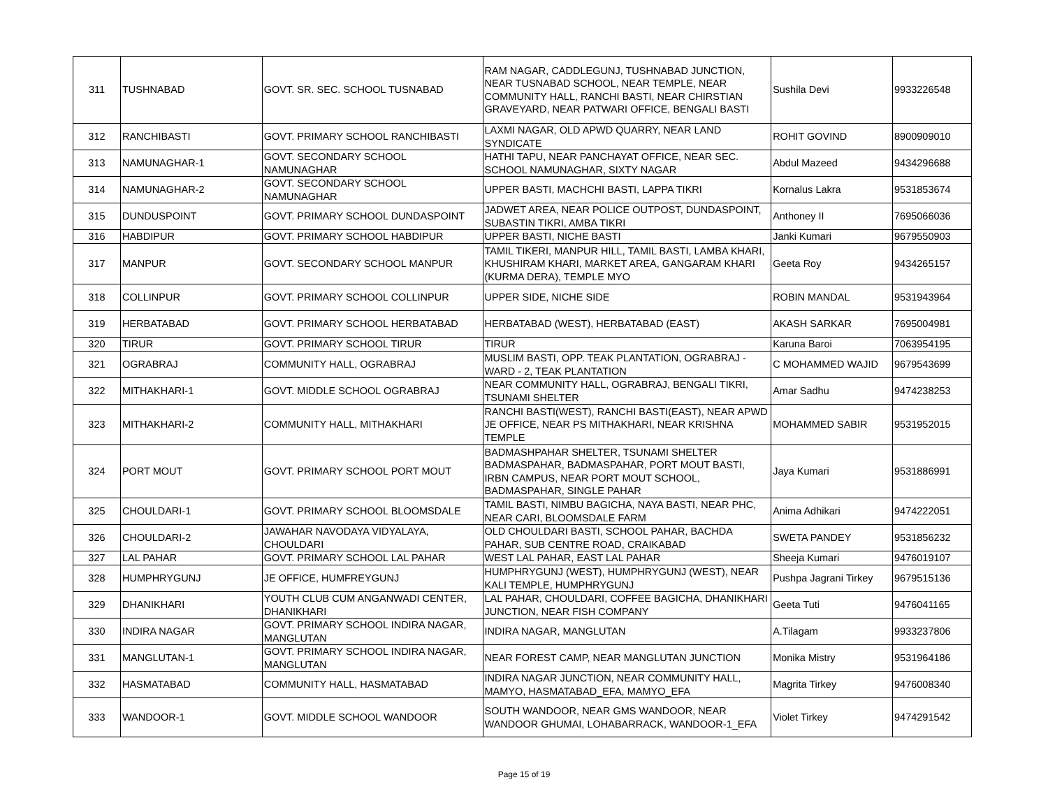| 311 | TUSHNABAD | GOVT. SR. SEC. SCHOOL TUSNABAD | RAM NAGAR, CADDLEGUNJ, TUSHNABAD JUNCTION, NEAR TUSNABAD SCHOOL, NEAR TEMPLE, NEAR COMMUNITY HALL, RANCHI BASTI, NEAR CHIRSTIAN GRAVEYARD, NEAR PATWARI OFFICE, BENGALI BASTI | Sushila Devi | 9933226548 |
| 312 | RANCHIBASTI | GOVT. PRIMARY SCHOOL RANCHIBASTI | LAXMI NAGAR, OLD APWD QUARRY, NEAR LAND SYNDICATE | ROHIT GOVIND | 8900909010 |
| 313 | NAMUNAGHAR-1 | GOVT. SECONDARY SCHOOL NAMUNAGHAR | HATHI TAPU, NEAR PANCHAYAT OFFICE, NEAR SEC. SCHOOL NAMUNAGHAR, SIXTY NAGAR | Abdul Mazeed | 9434296688 |
| 314 | NAMUNAGHAR-2 | GOVT. SECONDARY SCHOOL NAMUNAGHAR | UPPER BASTI, MACHCHI BASTI, LAPPA TIKRI | Kornalus Lakra | 9531853674 |
| 315 | DUNDUSPOINT | GOVT. PRIMARY SCHOOL DUNDASPOINT | JADWET AREA, NEAR POLICE OUTPOST, DUNDASPOINT, SUBASTIN TIKRI, AMBA TIKRI | Anthoney II | 7695066036 |
| 316 | HABDIPUR | GOVT. PRIMARY SCHOOL HABDIPUR | UPPER BASTI, NICHE BASTI | Janki Kumari | 9679550903 |
| 317 | MANPUR | GOVT. SECONDARY SCHOOL MANPUR | TAMIL TIKERI, MANPUR HILL, TAMIL BASTI, LAMBA KHARI, KHUSHIRAM KHARI, MARKET AREA, GANGARAM KHARI (KURMA DERA), TEMPLE MYO | Geeta Roy | 9434265157 |
| 318 | COLLINPUR | GOVT. PRIMARY SCHOOL COLLINPUR | UPPER SIDE, NICHE SIDE | ROBIN MANDAL | 9531943964 |
| 319 | HERBATABAD | GOVT. PRIMARY SCHOOL HERBATABAD | HERBATABAD (WEST), HERBATABAD (EAST) | AKASH SARKAR | 7695004981 |
| 320 | TIRUR | GOVT. PRIMARY SCHOOL TIRUR | TIRUR | Karuna Baroi | 7063954195 |
| 321 | OGRABRAJ | COMMUNITY HALL, OGRABRAJ | MUSLIM BASTI, OPP. TEAK PLANTATION, OGRABRAJ - WARD - 2, TEAK PLANTATION | C MOHAMMED WAJID | 9679543699 |
| 322 | MITHAKHARI-1 | GOVT. MIDDLE SCHOOL OGRABRAJ | NEAR COMMUNITY HALL, OGRABRAJ, BENGALI TIKRI, TSUNAMI SHELTER | Amar Sadhu | 9474238253 |
| 323 | MITHAKHARI-2 | COMMUNITY HALL, MITHAKHARI | RANCHI BASTI(WEST), RANCHI BASTI(EAST), NEAR APWD JE OFFICE, NEAR PS MITHAKHARI, NEAR KRISHNA TEMPLE | MOHAMMED SABIR | 9531952015 |
| 324 | PORT MOUT | GOVT. PRIMARY SCHOOL PORT MOUT | BADMASHPAHAR SHELTER, TSUNAMI SHELTER BADMASPAHAR, BADMASPAHAR, PORT MOUT BASTI, IRBN CAMPUS, NEAR PORT MOUT SCHOOL, BADMASPAHAR, SINGLE PAHAR | Jaya Kumari | 9531886991 |
| 325 | CHOULDARI-1 | GOVT. PRIMARY SCHOOL BLOOMSDALE | TAMIL BASTI, NIMBU BAGICHA, NAYA BASTI, NEAR PHC, NEAR CARI, BLOOMSDALE FARM | Anima Adhikari | 9474222051 |
| 326 | CHOULDARI-2 | JAWAHAR NAVODAYA VIDYALAYA, CHOULDARI | OLD CHOULDARI BASTI, SCHOOL PAHAR, BACHDA PAHAR, SUB CENTRE ROAD, CRAIKABAD | SWETA PANDEY | 9531856232 |
| 327 | LAL PAHAR | GOVT. PRIMARY SCHOOL LAL PAHAR | WEST LAL PAHAR, EAST LAL PAHAR | Sheeja Kumari | 9476019107 |
| 328 | HUMPHRYGUNJ | JE OFFICE, HUMFREYGUNJ | HUMPHRYGUNJ (WEST), HUMPHRYGUNJ (WEST), NEAR KALI TEMPLE, HUMPHRYGUNJ | Pushpa Jagrani Tirkey | 9679515136 |
| 329 | DHANIKHARI | YOUTH CLUB CUM ANGANWADI CENTER, DHANIKHARI | LAL PAHAR, CHOULDARI, COFFEE BAGICHA, DHANIKHARI JUNCTION, NEAR FISH COMPANY | Geeta Tuti | 9476041165 |
| 330 | INDIRA NAGAR | GOVT. PRIMARY SCHOOL INDIRA NAGAR, MANGLUTAN | INDIRA NAGAR, MANGLUTAN | A.Tilagam | 9933237806 |
| 331 | MANGLUTAN-1 | GOVT. PRIMARY SCHOOL INDIRA NAGAR, MANGLUTAN | NEAR FOREST CAMP, NEAR MANGLUTAN JUNCTION | Monika Mistry | 9531964186 |
| 332 | HASMATABAD | COMMUNITY HALL, HASMATABAD | INDIRA NAGAR JUNCTION, NEAR COMMUNITY HALL, MAMYO, HASMATABAD_EFA, MAMYO_EFA | Magrita Tirkey | 9476008340 |
| 333 | WANDOOR-1 | GOVT. MIDDLE SCHOOL WANDOOR | SOUTH WANDOOR, NEAR GMS WANDOOR, NEAR WANDOOR GHUMAI, LOHABARRACK, WANDOOR-1_EFA | Violet Tirkey | 9474291542 |
Page 15 of 19